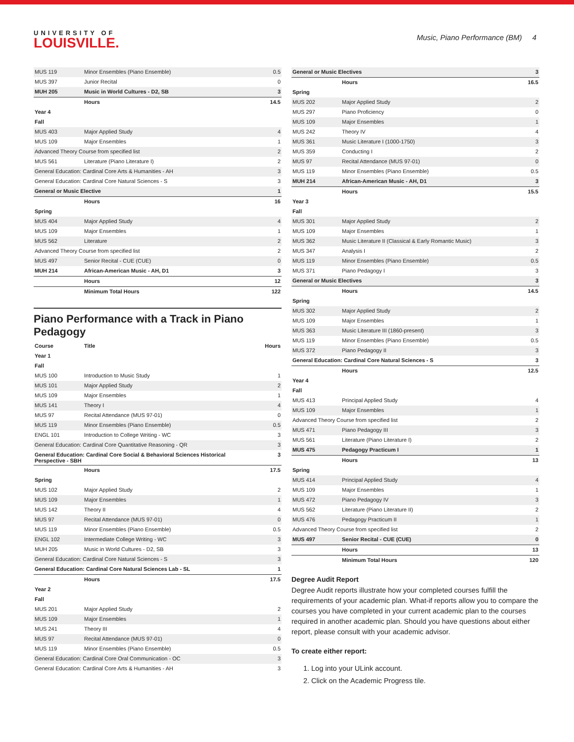UNIVERSITY OF
LOUISVILLE.
Music, Piano Performance (BM) 4
| MUS 119 | Minor Ensembles (Piano Ensemble) | 0.5 |
| MUS 397 | Junior Recital | 0 |
| MUH 205 | Music in World Cultures - D2, SB | 3 |
| | Hours | 14.5 |
| Year 4 | | |
| Fall | | |
| MUS 403 | Major Applied Study | 4 |
| MUS 109 | Major Ensembles | 1 |
| Advanced Theory Course from specified list | | 2 |
| MUS 561 | Literature (Piano Literature I) | 2 |
| General Education: Cardinal Core Arts & Humanities - AH | | 3 |
| General Education: Cardinal Core Natural Sciences - S | | 3 |
| General or Music Elective | | 1 |
| | Hours | 16 |
| Spring | | |
| MUS 404 | Major Applied Study | 4 |
| MUS 109 | Major Ensembles | 1 |
| MUS 562 | Literature | 2 |
| Advanced Theory Course from specified list | | 2 |
| MUS 497 | Senior Recital - CUE (CUE) | 0 |
| MUH 214 | African-American Music - AH, D1 | 3 |
| | Hours | 12 |
| | Minimum Total Hours | 122 |
Piano Performance with a Track in Piano Pedagogy
| Course | Title | Hours |
| --- | --- | --- |
| Year 1 | | |
| Fall | | |
| MUS 100 | Introduction to Music Study | 1 |
| MUS 101 | Major Applied Study | 2 |
| MUS 109 | Major Ensembles | 1 |
| MUS 141 | Theory I | 4 |
| MUS 97 | Recital Attendance (MUS 97-01) | 0 |
| MUS 119 | Minor Ensembles (Piano Ensemble) | 0.5 |
| ENGL 101 | Introduction to College Writing - WC | 3 |
| General Education: Cardinal Core Quantitative Reasoning - QR | | 3 |
| General Education: Cardinal Core Social & Behavioral Sciences Historical Perspective - SBH | | 3 |
| | Hours | 17.5 |
| Spring | | |
| MUS 102 | Major Applied Study | 2 |
| MUS 109 | Major Ensembles | 1 |
| MUS 142 | Theory II | 4 |
| MUS 97 | Recital Attendance (MUS 97-01) | 0 |
| MUS 119 | Minor Ensembles (Piano Ensemble) | 0.5 |
| ENGL 102 | Intermediate College Writing - WC | 3 |
| MUH 205 | Music in World Cultures - D2, SB | 3 |
| General Education: Cardinal Core Natural Sciences - S | | 3 |
| General Education: Cardinal Core Natural Sciences Lab - SL | | 1 |
| | Hours | 17.5 |
| Year 2 | | |
| Fall | | |
| MUS 201 | Major Applied Study | 2 |
| MUS 109 | Major Ensembles | 1 |
| MUS 241 | Theory III | 4 |
| MUS 97 | Recital Attendance (MUS 97-01) | 0 |
| MUS 119 | Minor Ensembles (Piano Ensemble) | 0.5 |
| General Education: Cardinal Core Oral Communication - OC | | 3 |
| General Education: Cardinal Core Arts & Humanities - AH | | 3 |
| General or Music Electives | | 3 |
| | Hours | 16.5 |
| Spring | | |
| MUS 202 | Major Applied Study | 2 |
| MUS 297 | Piano Proficiency | 0 |
| MUS 109 | Major Ensembles | 1 |
| MUS 242 | Theory IV | 4 |
| MUS 361 | Music Literature I (1000-1750) | 3 |
| MUS 359 | Conducting I | 2 |
| MUS 97 | Recital Attendance (MUS 97-01) | 0 |
| MUS 119 | Minor Ensembles (Piano Ensemble) | 0.5 |
| MUH 214 | African-American Music - AH, D1 | 3 |
| | Hours | 15.5 |
| Year 3 | | |
| Fall | | |
| MUS 301 | Major Applied Study | 2 |
| MUS 109 | Major Ensembles | 1 |
| MUS 362 | Music Literature II (Classical & Early Romantic Music) | 3 |
| MUS 347 | Analysis I | 2 |
| MUS 119 | Minor Ensembles (Piano Ensemble) | 0.5 |
| MUS 371 | Piano Pedagogy I | 3 |
| General or Music Electives | | 3 |
| | Hours | 14.5 |
| Spring | | |
| MUS 302 | Major Applied Study | 2 |
| MUS 109 | Major Ensembles | 1 |
| MUS 363 | Music Literature III (1860-present) | 3 |
| MUS 119 | Minor Ensembles (Piano Ensemble) | 0.5 |
| MUS 372 | Piano Pedagogy II | 3 |
| General Education: Cardinal Core Natural Sciences - S | | 3 |
| | Hours | 12.5 |
| Year 4 | | |
| Fall | | |
| MUS 413 | Principal Applied Study | 4 |
| MUS 109 | Major Ensembles | 1 |
| Advanced Theory Course from specified list | | 2 |
| MUS 471 | Piano Pedagogy III | 3 |
| MUS 561 | Literature (Piano Literature I) | 2 |
| MUS 475 | Pedagogy Practicum I | 1 |
| | Hours | 13 |
| Spring | | |
| MUS 414 | Principal Applied Study | 4 |
| MUS 109 | Major Ensembles | 1 |
| MUS 472 | Piano Pedagogy IV | 3 |
| MUS 562 | Literature (Piano Literature II) | 2 |
| MUS 476 | Pedagogy Practicum II | 1 |
| Advanced Theory Course from specified list | | 2 |
| MUS 497 | Senior Recital - CUE (CUE) | 0 |
| | Hours | 13 |
| | Minimum Total Hours | 120 |
Degree Audit Report
Degree Audit reports illustrate how your completed courses fulfill the requirements of your academic plan. What-if reports allow you to compare the courses you have completed in your current academic plan to the courses required in another academic plan. Should you have questions about either report, please consult with your academic advisor.
To create either report:
1. Log into your ULink account.
2. Click on the Academic Progress tile.